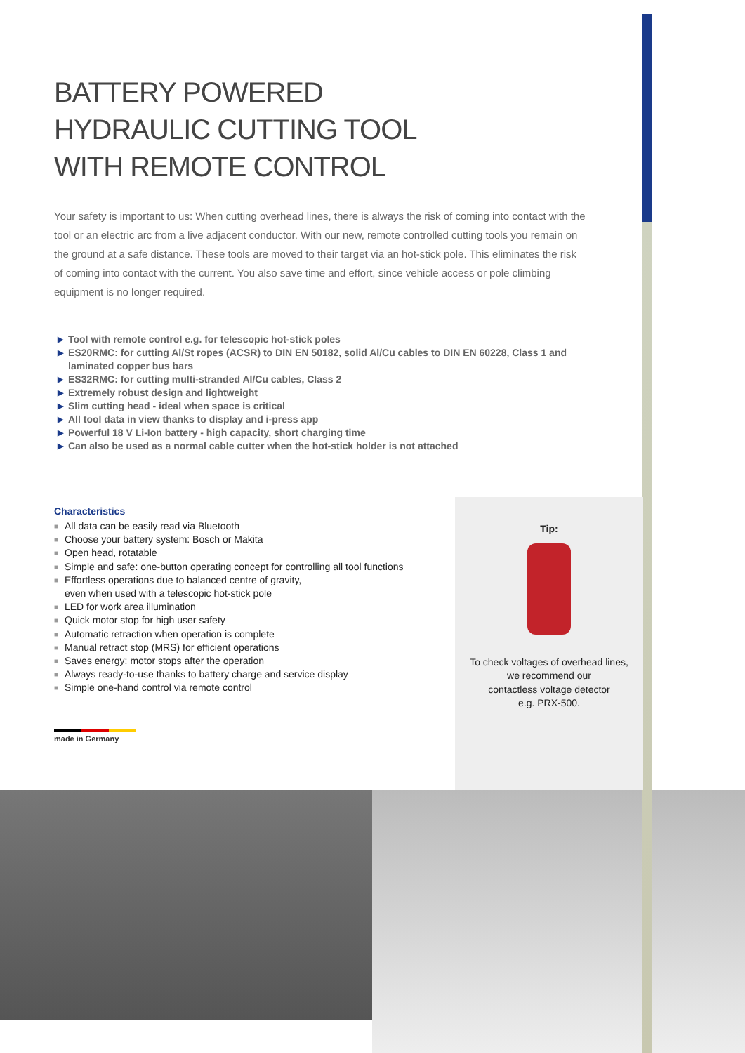BATTERY POWERED
HYDRAULIC CUTTING TOOL
WITH REMOTE CONTROL
Your safety is important to us: When cutting overhead lines, there is always the risk of coming into contact with the tool or an electric arc from a live adjacent conductor. With our new, remote controlled cutting tools you remain on the ground at a safe distance. These tools are moved to their target via an hot-stick pole. This eliminates the risk of coming into contact with the current. You also save time and effort, since vehicle access or pole climbing equipment is no longer required.
▶ Tool with remote control e.g. for telescopic hot-stick poles
▶ ES20RMC: for cutting Al/St ropes (ACSR) to DIN EN 50182, solid Al/Cu cables to DIN EN 60228, Class 1 and laminated copper bus bars
▶ ES32RMC: for cutting multi-stranded Al/Cu cables, Class 2
▶ Extremely robust design and lightweight
▶ Slim cutting head - ideal when space is critical
▶ All tool data in view thanks to display and i-press app
▶ Powerful 18 V Li-Ion battery - high capacity, short charging time
▶ Can also be used as a normal cable cutter when the hot-stick holder is not attached
Characteristics
■ All data can be easily read via Bluetooth
■ Choose your battery system: Bosch or Makita
■ Open head, rotatable
■ Simple and safe: one-button operating concept for controlling all tool functions
■ Effortless operations due to balanced centre of gravity,
even when used with a telescopic hot-stick pole
■ LED for work area illumination
■ Quick motor stop for high user safety
■ Automatic retraction when operation is complete
■ Manual retract stop (MRS) for efficient operations
■ Saves energy: motor stops after the operation
■ Always ready-to-use thanks to battery charge and service display
■ Simple one-hand control via remote control
Tip:
To check voltages of overhead lines,
we recommend our
contactless voltage detector
e.g. PRX-500.
made in Germany